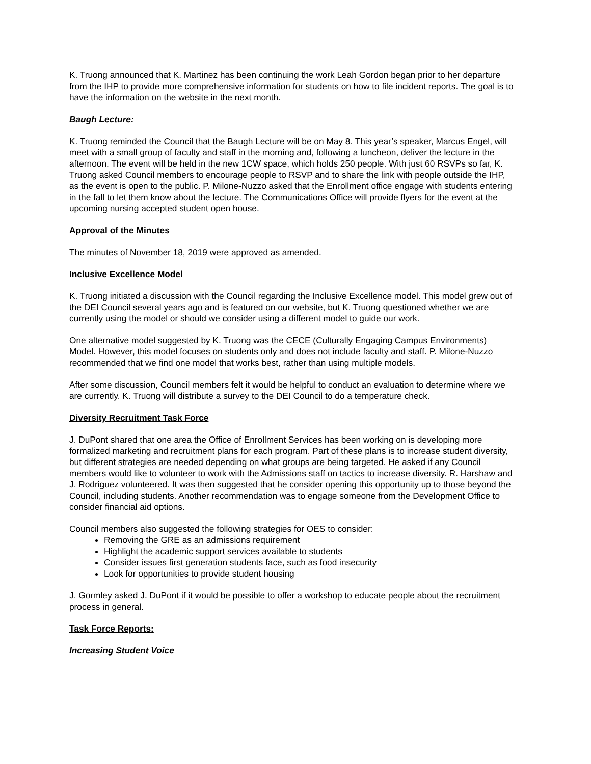K. Truong announced that K. Martinez has been continuing the work Leah Gordon began prior to her departure from the IHP to provide more comprehensive information for students on how to file incident reports. The goal is to have the information on the website in the next month.
Baugh Lecture:
K. Truong reminded the Council that the Baugh Lecture will be on May 8. This year’s speaker, Marcus Engel, will meet with a small group of faculty and staff in the morning and, following a luncheon, deliver the lecture in the afternoon. The event will be held in the new 1CW space, which holds 250 people. With just 60 RSVPs so far, K. Truong asked Council members to encourage people to RSVP and to share the link with people outside the IHP, as the event is open to the public. P. Milone-Nuzzo asked that the Enrollment office engage with students entering in the fall to let them know about the lecture. The Communications Office will provide flyers for the event at the upcoming nursing accepted student open house.
Approval of the Minutes
The minutes of November 18, 2019 were approved as amended.
Inclusive Excellence Model
K. Truong initiated a discussion with the Council regarding the Inclusive Excellence model. This model grew out of the DEI Council several years ago and is featured on our website, but K. Truong questioned whether we are currently using the model or should we consider using a different model to guide our work.
One alternative model suggested by K. Truong was the CECE (Culturally Engaging Campus Environments) Model. However, this model focuses on students only and does not include faculty and staff. P. Milone-Nuzzo recommended that we find one model that works best, rather than using multiple models.
After some discussion, Council members felt it would be helpful to conduct an evaluation to determine where we are currently. K. Truong will distribute a survey to the DEI Council to do a temperature check.
Diversity Recruitment Task Force
J. DuPont shared that one area the Office of Enrollment Services has been working on is developing more formalized marketing and recruitment plans for each program. Part of these plans is to increase student diversity, but different strategies are needed depending on what groups are being targeted. He asked if any Council members would like to volunteer to work with the Admissions staff on tactics to increase diversity. R. Harshaw and J. Rodriguez volunteered. It was then suggested that he consider opening this opportunity up to those beyond the Council, including students. Another recommendation was to engage someone from the Development Office to consider financial aid options.
Council members also suggested the following strategies for OES to consider:
Removing the GRE as an admissions requirement
Highlight the academic support services available to students
Consider issues first generation students face, such as food insecurity
Look for opportunities to provide student housing
J. Gormley asked J. DuPont if it would be possible to offer a workshop to educate people about the recruitment process in general.
Task Force Reports:
Increasing Student Voice